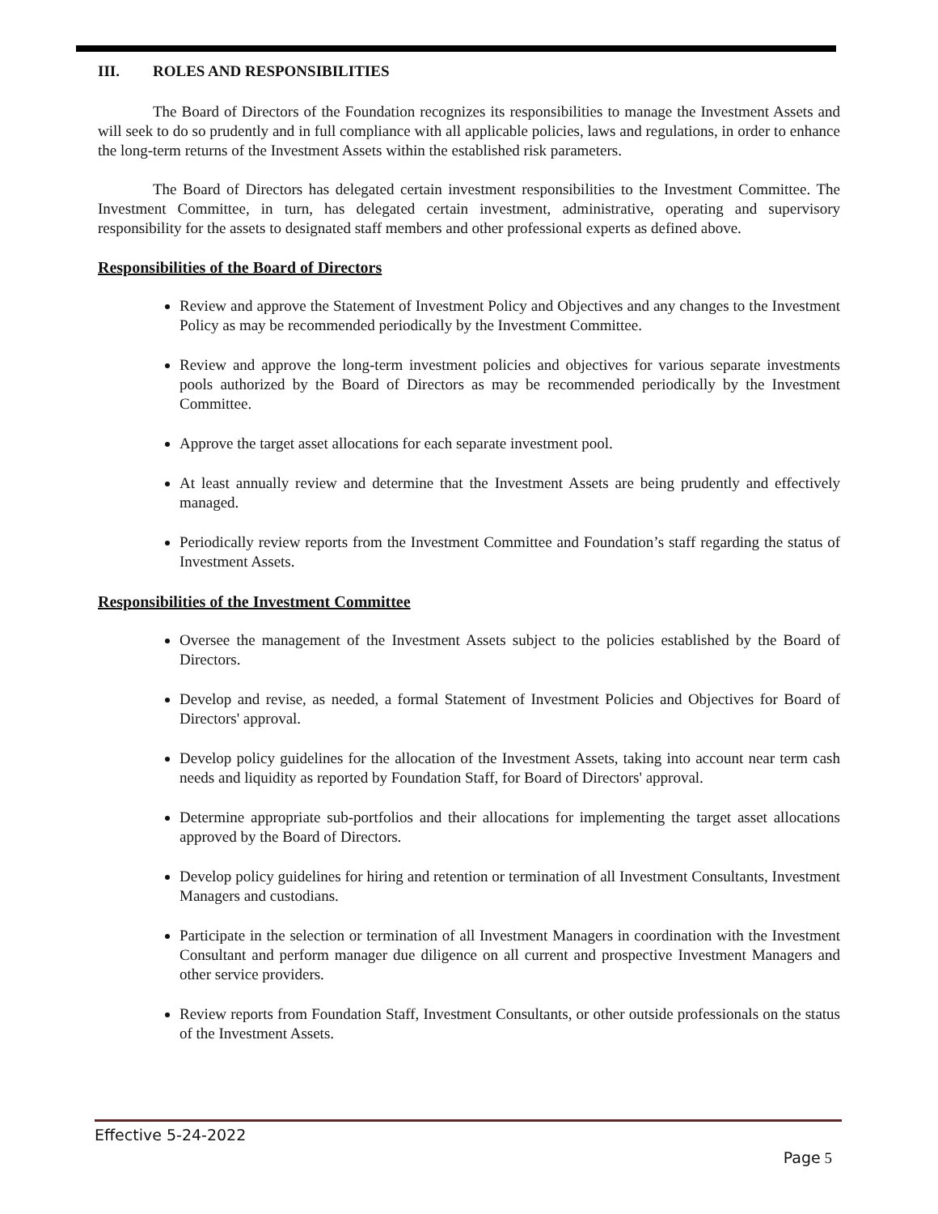III. ROLES AND RESPONSIBILITIES
The Board of Directors of the Foundation recognizes its responsibilities to manage the Investment Assets and will seek to do so prudently and in full compliance with all applicable policies, laws and regulations, in order to enhance the long-term returns of the Investment Assets within the established risk parameters.
The Board of Directors has delegated certain investment responsibilities to the Investment Committee. The Investment Committee, in turn, has delegated certain investment, administrative, operating and supervisory responsibility for the assets to designated staff members and other professional experts as defined above.
Responsibilities of the Board of Directors
Review and approve the Statement of Investment Policy and Objectives and any changes to the Investment Policy as may be recommended periodically by the Investment Committee.
Review and approve the long-term investment policies and objectives for various separate investments pools authorized by the Board of Directors as may be recommended periodically by the Investment Committee.
Approve the target asset allocations for each separate investment pool.
At least annually review and determine that the Investment Assets are being prudently and effectively managed.
Periodically review reports from the Investment Committee and Foundation’s staff regarding the status of Investment Assets.
Responsibilities of the Investment Committee
Oversee the management of the Investment Assets subject to the policies established by the Board of Directors.
Develop and revise, as needed, a formal Statement of Investment Policies and Objectives for Board of Directors' approval.
Develop policy guidelines for the allocation of the Investment Assets, taking into account near term cash needs and liquidity as reported by Foundation Staff, for Board of Directors' approval.
Determine appropriate sub-portfolios and their allocations for implementing the target asset allocations approved by the Board of Directors.
Develop policy guidelines for hiring and retention or termination of all Investment Consultants, Investment Managers and custodians.
Participate in the selection or termination of all Investment Managers in coordination with the Investment Consultant and perform manager due diligence on all current and prospective Investment Managers and other service providers.
Review reports from Foundation Staff, Investment Consultants, or other outside professionals on the status of the Investment Assets.
Effective 5-24-2022
Page 5